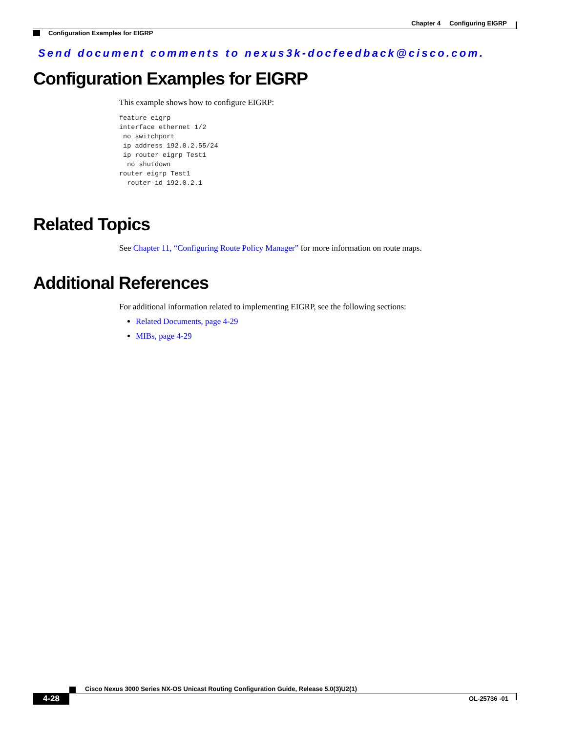Chapter 4 Configuring EIGRP
Configuration Examples for EIGRP
Send document comments to nexus3k-docfeedback@cisco.com.
Configuration Examples for EIGRP
This example shows how to configure EIGRP:
feature eigrp
interface ethernet 1/2
 no switchport
 ip address 192.0.2.55/24
 ip router eigrp Test1
  no shutdown
router eigrp Test1
  router-id 192.0.2.1
Related Topics
See Chapter 11, “Configuring Route Policy Manager” for more information on route maps.
Additional References
For additional information related to implementing EIGRP, see the following sections:
Related Documents, page 4-29
MIBs, page 4-29
Cisco Nexus 3000 Series NX-OS Unicast Routing Configuration Guide, Release 5.0(3)U2(1)
4-28 OL-25736 -01